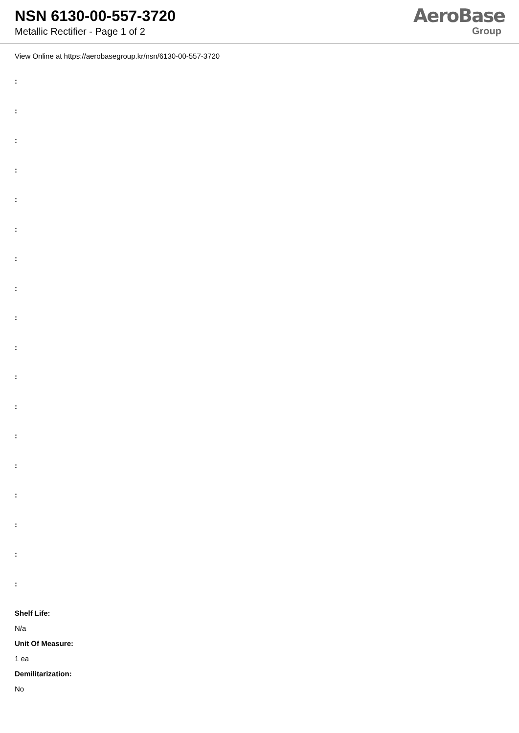NSN 6130-00-557-3720
Metallic Rectifier - Page 1 of 2
AeroBase
Group
View Online at https://aerobasegroup.kr/nsn/6130-00-557-3720
:
:
:
:
:
:
:
:
:
:
:
:
:
:
:
:
:
:
Shelf Life:
N/a
Unit Of Measure:
1 ea
Demilitarization:
No